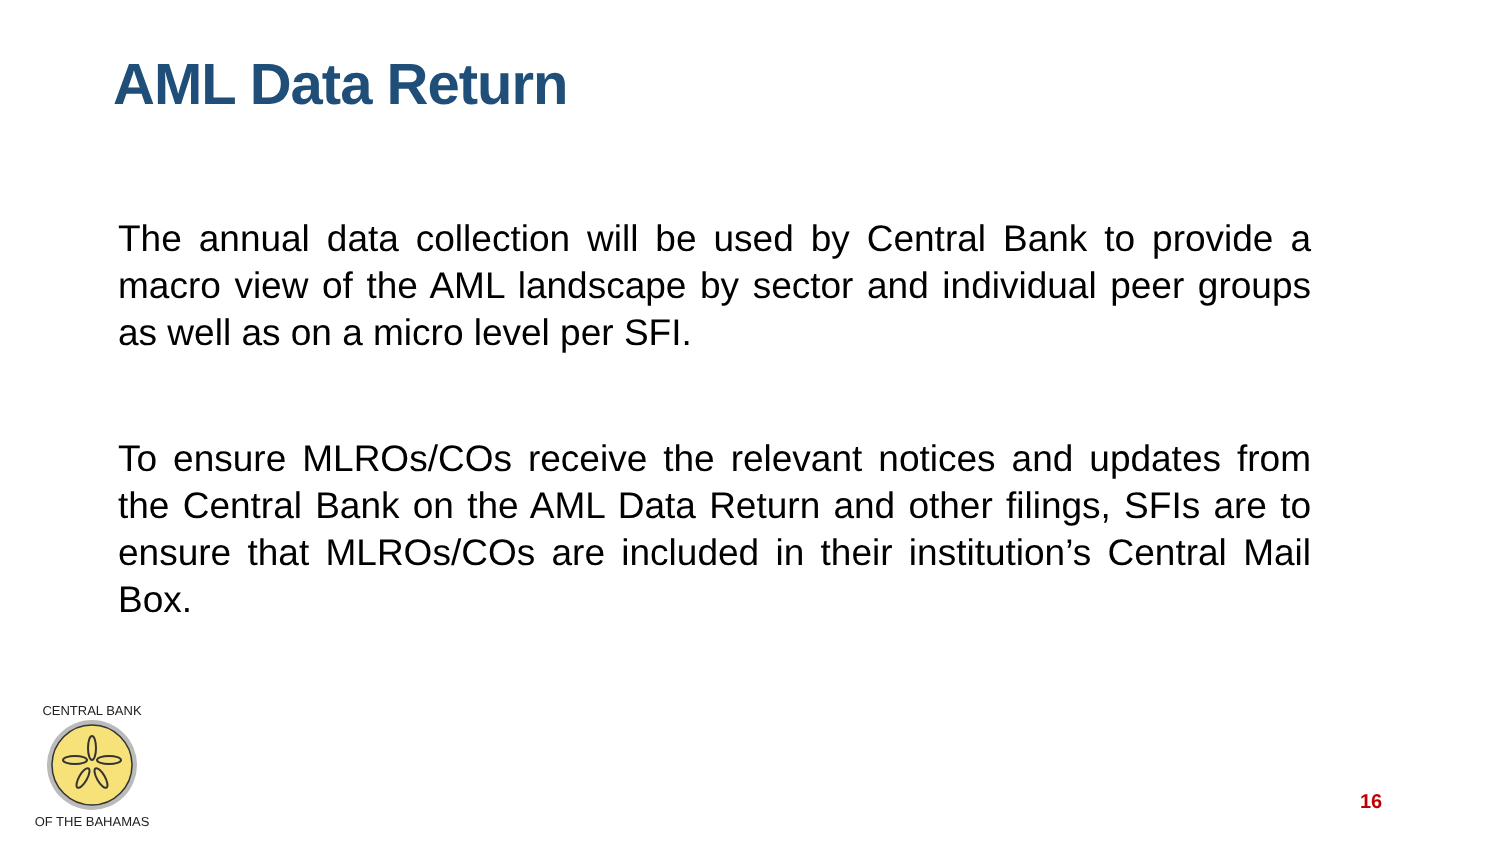AML Data Return
The annual data collection will be used by Central Bank to provide a macro view of the AML landscape by sector and individual peer groups as well as on a micro level per SFI.
To ensure MLROs/COs receive the relevant notices and updates from the Central Bank on the AML Data Return and other filings, SFIs are to ensure that MLROs/COs are included in their institution’s Central Mail Box.
CENTRAL BANK
OF THE BAHAMAS
16